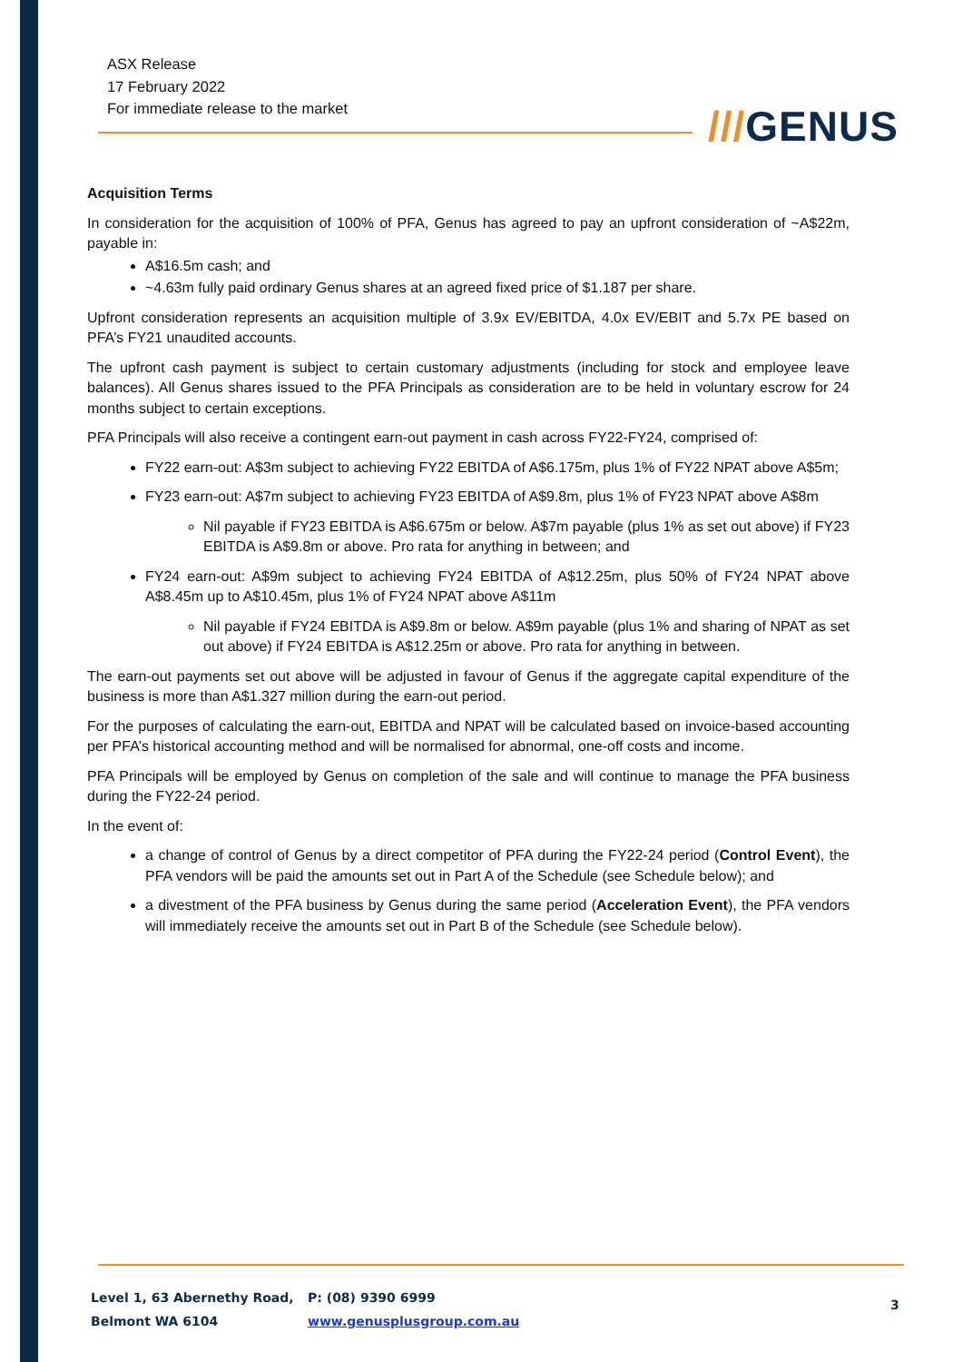ASX Release
17 February 2022
For immediate release to the market
///GENUS
Acquisition Terms
In consideration for the acquisition of 100% of PFA, Genus has agreed to pay an upfront consideration of ~A$22m, payable in:
A$16.5m cash; and
~4.63m fully paid ordinary Genus shares at an agreed fixed price of $1.187 per share.
Upfront consideration represents an acquisition multiple of 3.9x EV/EBITDA, 4.0x EV/EBIT and 5.7x PE based on PFA’s FY21 unaudited accounts.
The upfront cash payment is subject to certain customary adjustments (including for stock and employee leave balances). All Genus shares issued to the PFA Principals as consideration are to be held in voluntary escrow for 24 months subject to certain exceptions.
PFA Principals will also receive a contingent earn-out payment in cash across FY22-FY24, comprised of:
FY22 earn-out: A$3m subject to achieving FY22 EBITDA of A$6.175m, plus 1% of FY22 NPAT above A$5m;
FY23 earn-out: A$7m subject to achieving FY23 EBITDA of A$9.8m, plus 1% of FY23 NPAT above A$8m
Nil payable if FY23 EBITDA is A$6.675m or below. A$7m payable (plus 1% as set out above) if FY23 EBITDA is A$9.8m or above. Pro rata for anything in between; and
FY24 earn-out: A$9m subject to achieving FY24 EBITDA of A$12.25m, plus 50% of FY24 NPAT above A$8.45m up to A$10.45m, plus 1% of FY24 NPAT above A$11m
Nil payable if FY24 EBITDA is A$9.8m or below. A$9m payable (plus 1% and sharing of NPAT as set out above) if FY24 EBITDA is A$12.25m or above. Pro rata for anything in between.
The earn-out payments set out above will be adjusted in favour of Genus if the aggregate capital expenditure of the business is more than A$1.327 million during the earn-out period.
For the purposes of calculating the earn-out, EBITDA and NPAT will be calculated based on invoice-based accounting per PFA’s historical accounting method and will be normalised for abnormal, one-off costs and income.
PFA Principals will be employed by Genus on completion of the sale and will continue to manage the PFA business during the FY22-24 period.
In the event of:
a change of control of Genus by a direct competitor of PFA during the FY22-24 period (Control Event), the PFA vendors will be paid the amounts set out in Part A of the Schedule (see Schedule below); and
a divestment of the PFA business by Genus during the same period (Acceleration Event), the PFA vendors will immediately receive the amounts set out in Part B of the Schedule (see Schedule below).
Level 1, 63 Abernethy Road,
Belmont WA 6104
P: (08) 9390 6999
www.genusplusgroup.com.au
3